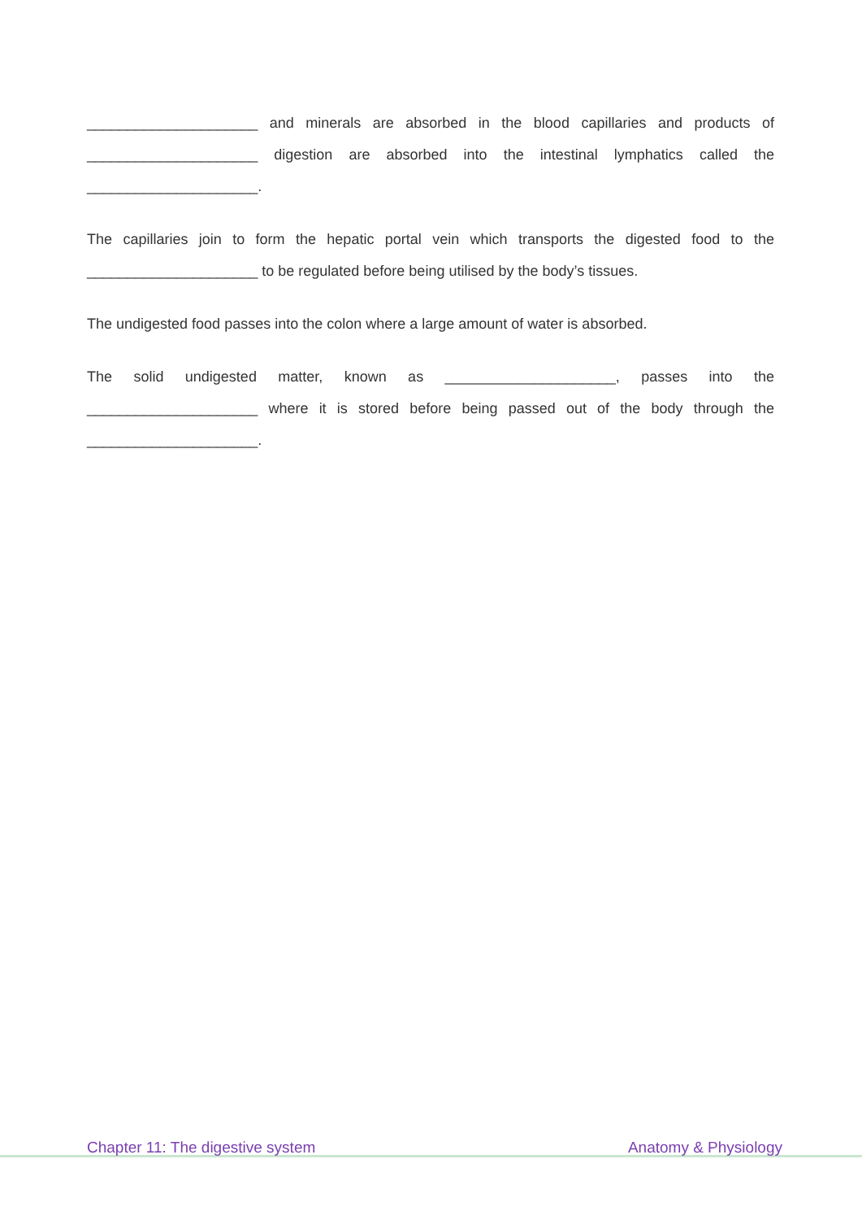_____________________ and minerals are absorbed in the blood capillaries and products of _____________________ digestion are absorbed into the intestinal lymphatics called the _____________________.
The capillaries join to form the hepatic portal vein which transports the digested food to the _____________________ to be regulated before being utilised by the body’s tissues.
The undigested food passes into the colon where a large amount of water is absorbed.
The solid undigested matter, known as _____________________, passes into the _____________________ where it is stored before being passed out of the body through the _____________________.
Chapter 11: The digestive system Anatomy & Physiology